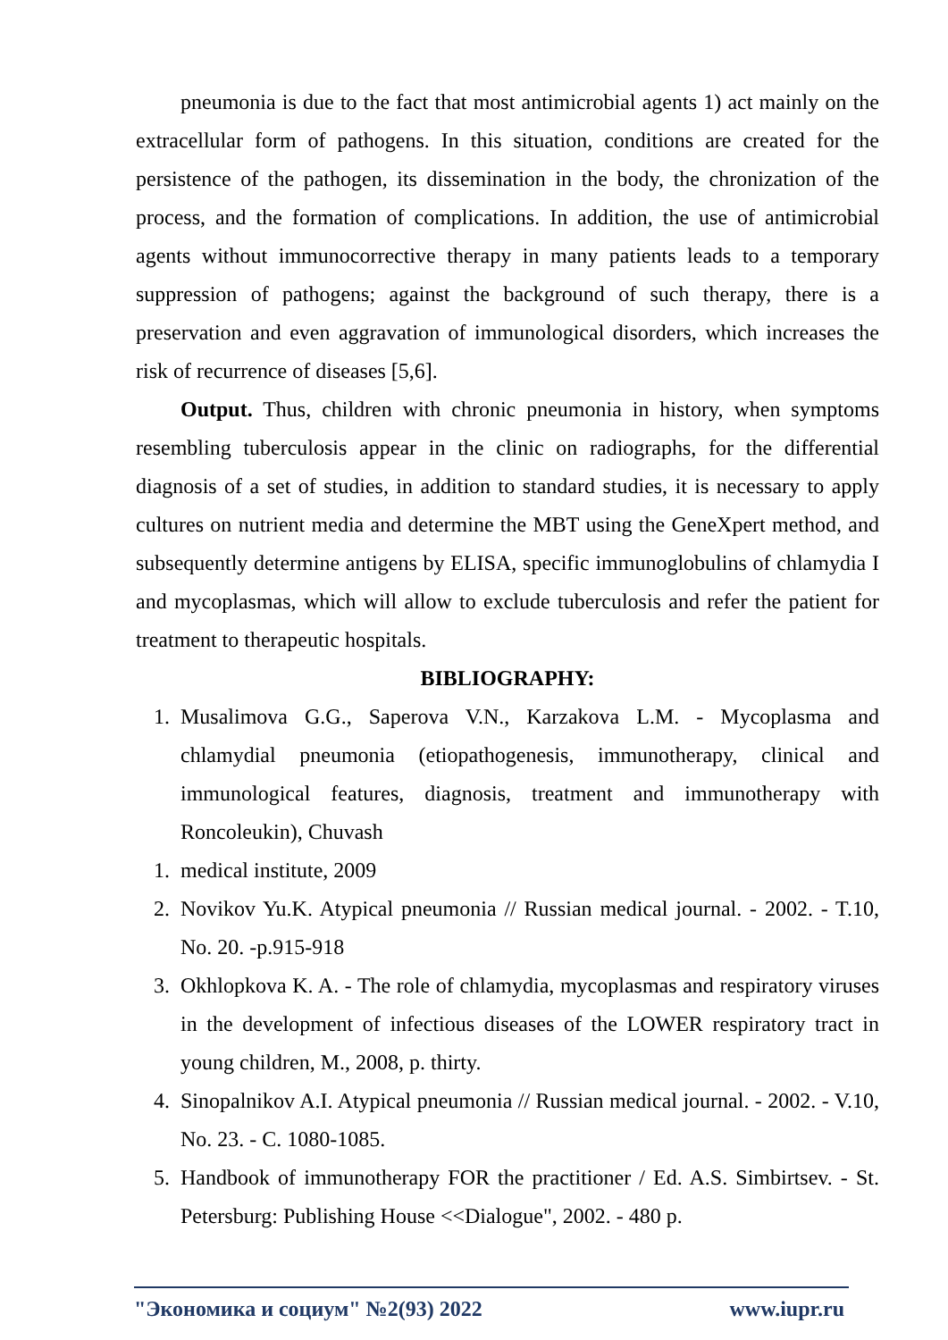pneumonia is due to the fact that most antimicrobial agents 1) act mainly on the extracellular form of pathogens. In this situation, conditions are created for the persistence of the pathogen, its dissemination in the body, the chronization of the process, and the formation of complications. In addition, the use of antimicrobial agents without immunocorrective therapy in many patients leads to a temporary suppression of pathogens; against the background of such therapy, there is a preservation and even aggravation of immunological disorders, which increases the risk of recurrence of diseases [5,6].
Output. Thus, children with chronic pneumonia in history, when symptoms resembling tuberculosis appear in the clinic on radiographs, for the differential diagnosis of a set of studies, in addition to standard studies, it is necessary to apply cultures on nutrient media and determine the MBT using the GeneXpert method, and subsequently determine antigens by ELISA, specific immunoglobulins of chlamydia I and mycoplasmas, which will allow to exclude tuberculosis and refer the patient for treatment to therapeutic hospitals.
BIBLIOGRAPHY:
1. Musalimova G.G., Saperova V.N., Karzakova L.M. - Mycoplasma and chlamydial pneumonia (etiopathogenesis, immunotherapy, clinical and immunological features, diagnosis, treatment and immunotherapy with Roncoleukin), Chuvash
1. medical institute, 2009
2. Novikov Yu.K. Atypical pneumonia // Russian medical journal. - 2002. - T.10, No. 20. -p.915-918
3. Okhlopkova K. A. - The role of chlamydia, mycoplasmas and respiratory viruses in the development of infectious diseases of the LOWER respiratory tract in young children, M., 2008, p. thirty.
4. Sinopalnikov A.I. Atypical pneumonia // Russian medical journal. - 2002. - V.10, No. 23. - C. 1080-1085.
5. Handbook of immunotherapy FOR the practitioner / Ed. A.S. Simbirtsev. - St. Petersburg: Publishing House <<Dialogue", 2002. - 480 p.
"Экономика и социум" №2(93) 2022 www.iupr.ru